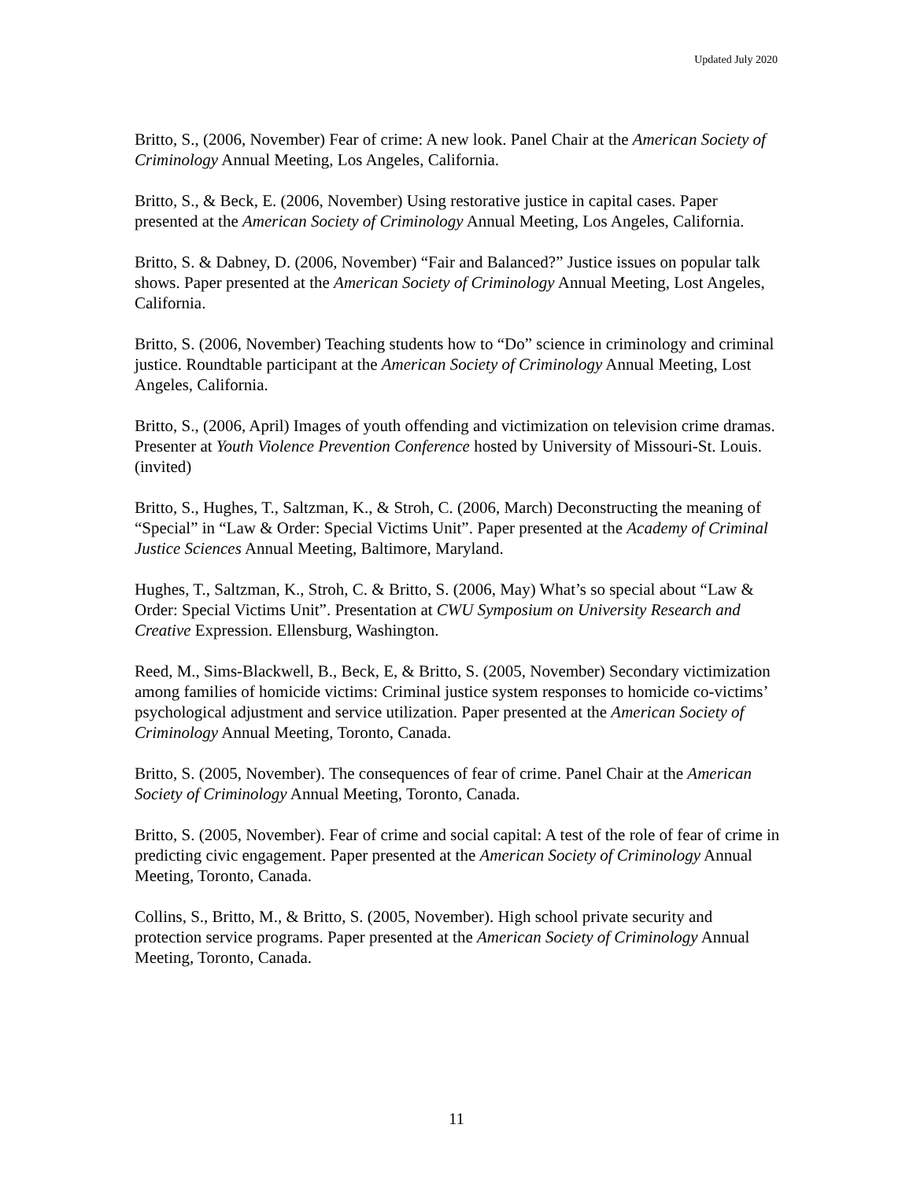Updated July 2020
Britto, S., (2006, November) Fear of crime: A new look. Panel Chair at the American Society of Criminology Annual Meeting, Los Angeles, California.
Britto, S., & Beck, E. (2006, November) Using restorative justice in capital cases. Paper presented at the American Society of Criminology Annual Meeting, Los Angeles, California.
Britto, S. & Dabney, D. (2006, November) “Fair and Balanced?” Justice issues on popular talk shows. Paper presented at the American Society of Criminology Annual Meeting, Lost Angeles, California.
Britto, S. (2006, November) Teaching students how to “Do” science in criminology and criminal justice. Roundtable participant at the American Society of Criminology Annual Meeting, Lost Angeles, California.
Britto, S., (2006, April) Images of youth offending and victimization on television crime dramas. Presenter at Youth Violence Prevention Conference hosted by University of Missouri-St. Louis. (invited)
Britto, S., Hughes, T., Saltzman, K., & Stroh, C. (2006, March) Deconstructing the meaning of “Special” in “Law & Order: Special Victims Unit”. Paper presented at the Academy of Criminal Justice Sciences Annual Meeting, Baltimore, Maryland.
Hughes, T., Saltzman, K., Stroh, C. & Britto, S. (2006, May) What’s so special about “Law & Order: Special Victims Unit”. Presentation at CWU Symposium on University Research and Creative Expression. Ellensburg, Washington.
Reed, M., Sims-Blackwell, B., Beck, E, & Britto, S. (2005, November) Secondary victimization among families of homicide victims: Criminal justice system responses to homicide co-victims’ psychological adjustment and service utilization. Paper presented at the American Society of Criminology Annual Meeting, Toronto, Canada.
Britto, S. (2005, November). The consequences of fear of crime. Panel Chair at the American Society of Criminology Annual Meeting, Toronto, Canada.
Britto, S. (2005, November). Fear of crime and social capital: A test of the role of fear of crime in predicting civic engagement. Paper presented at the American Society of Criminology Annual Meeting, Toronto, Canada.
Collins, S., Britto, M., & Britto, S. (2005, November). High school private security and protection service programs. Paper presented at the American Society of Criminology Annual Meeting, Toronto, Canada.
11